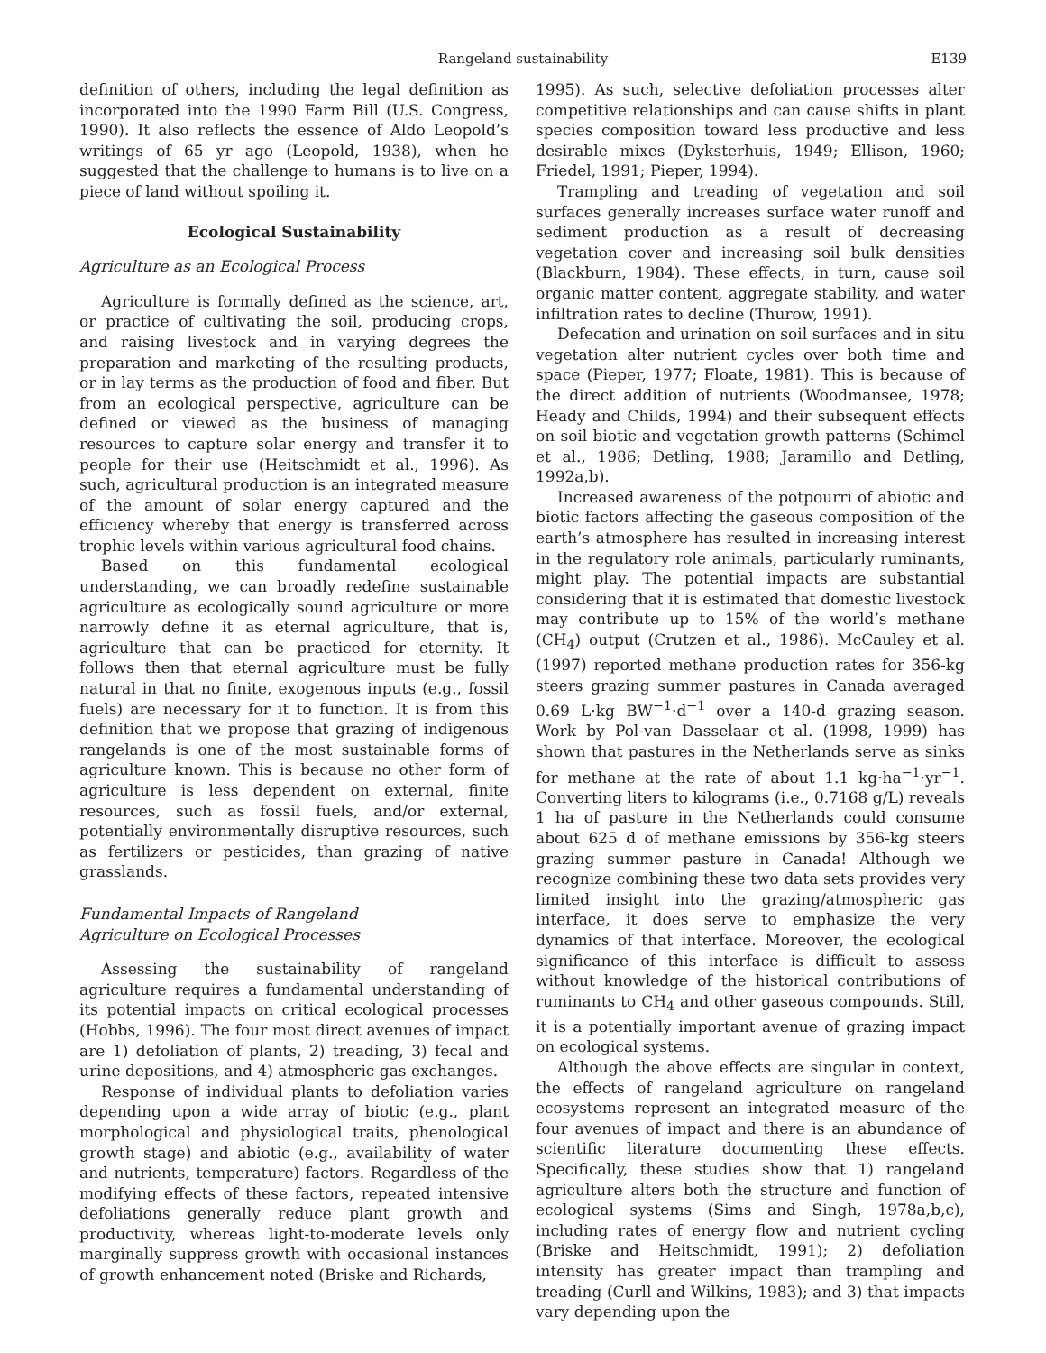Rangeland sustainability
E139
definition of others, including the legal definition as incorporated into the 1990 Farm Bill (U.S. Congress, 1990). It also reflects the essence of Aldo Leopold’s writings of 65 yr ago (Leopold, 1938), when he suggested that the challenge to humans is to live on a piece of land without spoiling it.
Ecological Sustainability
Agriculture as an Ecological Process
Agriculture is formally defined as the science, art, or practice of cultivating the soil, producing crops, and raising livestock and in varying degrees the preparation and marketing of the resulting products, or in lay terms as the production of food and fiber. But from an ecological perspective, agriculture can be defined or viewed as the business of managing resources to capture solar energy and transfer it to people for their use (Heitschmidt et al., 1996). As such, agricultural production is an integrated measure of the amount of solar energy captured and the efficiency whereby that energy is transferred across trophic levels within various agricultural food chains.
Based on this fundamental ecological understanding, we can broadly redefine sustainable agriculture as ecologically sound agriculture or more narrowly define it as eternal agriculture, that is, agriculture that can be practiced for eternity. It follows then that eternal agriculture must be fully natural in that no finite, exogenous inputs (e.g., fossil fuels) are necessary for it to function. It is from this definition that we propose that grazing of indigenous rangelands is one of the most sustainable forms of agriculture known. This is because no other form of agriculture is less dependent on external, finite resources, such as fossil fuels, and/or external, potentially environmentally disruptive resources, such as fertilizers or pesticides, than grazing of native grasslands.
Fundamental Impacts of Rangeland
Agriculture on Ecological Processes
Assessing the sustainability of rangeland agriculture requires a fundamental understanding of its potential impacts on critical ecological processes (Hobbs, 1996). The four most direct avenues of impact are 1) defoliation of plants, 2) treading, 3) fecal and urine depositions, and 4) atmospheric gas exchanges.
Response of individual plants to defoliation varies depending upon a wide array of biotic (e.g., plant morphological and physiological traits, phenological growth stage) and abiotic (e.g., availability of water and nutrients, temperature) factors. Regardless of the modifying effects of these factors, repeated intensive defoliations generally reduce plant growth and productivity, whereas light-to-moderate levels only marginally suppress growth with occasional instances of growth enhancement noted (Briske and Richards,
1995). As such, selective defoliation processes alter competitive relationships and can cause shifts in plant species composition toward less productive and less desirable mixes (Dyksterhuis, 1949; Ellison, 1960; Friedel, 1991; Pieper, 1994).
Trampling and treading of vegetation and soil surfaces generally increases surface water runoff and sediment production as a result of decreasing vegetation cover and increasing soil bulk densities (Blackburn, 1984). These effects, in turn, cause soil organic matter content, aggregate stability, and water infiltration rates to decline (Thurow, 1991).
Defecation and urination on soil surfaces and in situ vegetation alter nutrient cycles over both time and space (Pieper, 1977; Floate, 1981). This is because of the direct addition of nutrients (Woodmansee, 1978; Heady and Childs, 1994) and their subsequent effects on soil biotic and vegetation growth patterns (Schimel et al., 1986; Detling, 1988; Jaramillo and Detling, 1992a,b).
Increased awareness of the potpourri of abiotic and biotic factors affecting the gaseous composition of the earth’s atmosphere has resulted in increasing interest in the regulatory role animals, particularly ruminants, might play. The potential impacts are substantial considering that it is estimated that domestic livestock may contribute up to 15% of the world’s methane (CH<sub>4</sub>) output (Crutzen et al., 1986). McCauley et al. (1997) reported methane production rates for 356-kg steers grazing summer pastures in Canada averaged 0.69 L·kg BW<sup>−1</sup>·d<sup>−1</sup> over a 140-d grazing season. Work by Pol-van Dasselaar et al. (1998, 1999) has shown that pastures in the Netherlands serve as sinks for methane at the rate of about 1.1 kg·ha<sup>−1</sup>·yr<sup>−1</sup>. Converting liters to kilograms (i.e., 0.7168 g/L) reveals 1 ha of pasture in the Netherlands could consume about 625 d of methane emissions by 356-kg steers grazing summer pasture in Canada! Although we recognize combining these two data sets provides very limited insight into the grazing/atmospheric gas interface, it does serve to emphasize the very dynamics of that interface. Moreover, the ecological significance of this interface is difficult to assess without knowledge of the historical contributions of ruminants to CH<sub>4</sub> and other gaseous compounds. Still, it is a potentially important avenue of grazing impact on ecological systems.
Although the above effects are singular in context, the effects of rangeland agriculture on rangeland ecosystems represent an integrated measure of the four avenues of impact and there is an abundance of scientific literature documenting these effects. Specifically, these studies show that 1) rangeland agriculture alters both the structure and function of ecological systems (Sims and Singh, 1978a,b,c), including rates of energy flow and nutrient cycling (Briske and Heitschmidt, 1991); 2) defoliation intensity has greater impact than trampling and treading (Curll and Wilkins, 1983); and 3) that impacts vary depending upon the